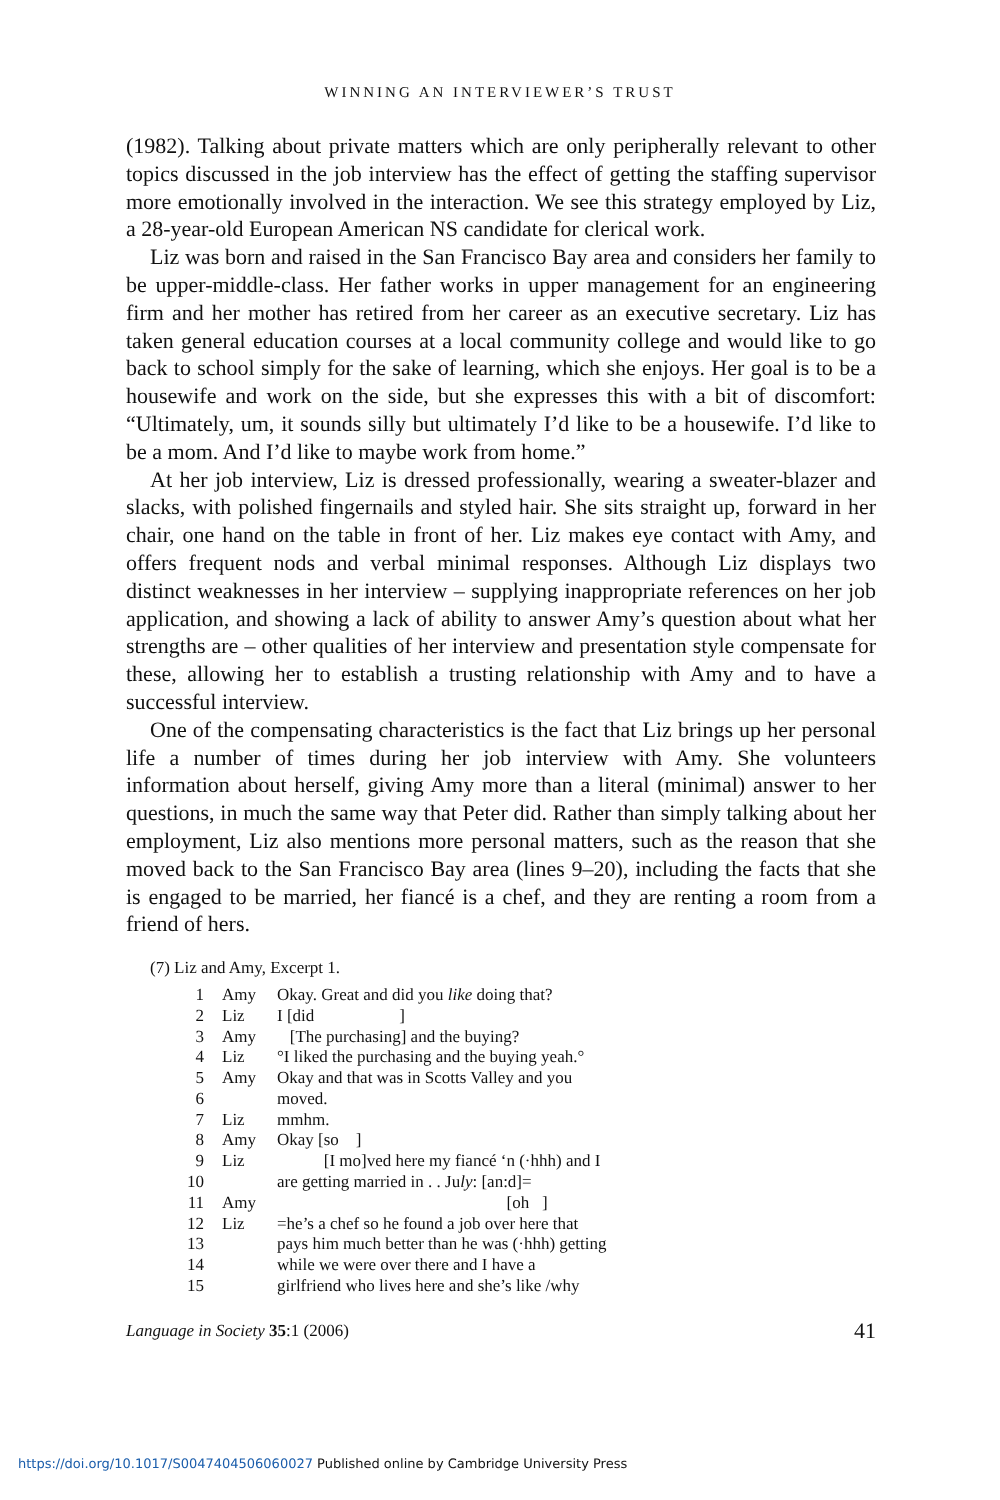WINNING AN INTERVIEWER’S TRUST
(1982). Talking about private matters which are only peripherally relevant to other topics discussed in the job interview has the effect of getting the staffing supervisor more emotionally involved in the interaction. We see this strategy employed by Liz, a 28-year-old European American NS candidate for clerical work.
Liz was born and raised in the San Francisco Bay area and considers her family to be upper-middle-class. Her father works in upper management for an engineering firm and her mother has retired from her career as an executive secretary. Liz has taken general education courses at a local community college and would like to go back to school simply for the sake of learning, which she enjoys. Her goal is to be a housewife and work on the side, but she expresses this with a bit of discomfort: “Ultimately, um, it sounds silly but ultimately I’d like to be a housewife. I’d like to be a mom. And I’d like to maybe work from home.”
At her job interview, Liz is dressed professionally, wearing a sweater-blazer and slacks, with polished fingernails and styled hair. She sits straight up, forward in her chair, one hand on the table in front of her. Liz makes eye contact with Amy, and offers frequent nods and verbal minimal responses. Although Liz displays two distinct weaknesses in her interview – supplying inappropriate references on her job application, and showing a lack of ability to answer Amy’s question about what her strengths are – other qualities of her interview and presentation style compensate for these, allowing her to establish a trusting relationship with Amy and to have a successful interview.
One of the compensating characteristics is the fact that Liz brings up her personal life a number of times during her job interview with Amy. She volunteers information about herself, giving Amy more than a literal (minimal) answer to her questions, in much the same way that Peter did. Rather than simply talking about her employment, Liz also mentions more personal matters, such as the reason that she moved back to the San Francisco Bay area (lines 9–20), including the facts that she is engaged to be married, her fiancé is a chef, and they are renting a room from a friend of hers.
(7) Liz and Amy, Excerpt 1.
| 1 | Amy | Okay. Great and did you like doing that? |
| 2 | Liz | I [did ] |
| 3 | Amy | [The purchasing] and the buying? |
| 4 | Liz | °I liked the purchasing and the buying yeah.° |
| 5 | Amy | Okay and that was in Scotts Valley and you |
| 6 | | moved. |
| 7 | Liz | mmhm. |
| 8 | Amy | Okay [so ] |
| 9 | Liz | [I mo]ved here my fiancé ‘n (·hhh) and I |
| 10 | | are getting married in . . Ju ly : [an:d]= |
| 11 | Amy | [oh ] |
| 12 | Liz | =he’s a chef so he found a job over here that |
| 13 | | pays him much better than he was (·hhh) getting |
| 14 | | while we were over there and I have a |
| 15 | | girlfriend who lives here and she’s like /why |
Language in Society 35:1 (2006) 41
https://doi.org/10.1017/S0047404506060027 Published online by Cambridge University Press